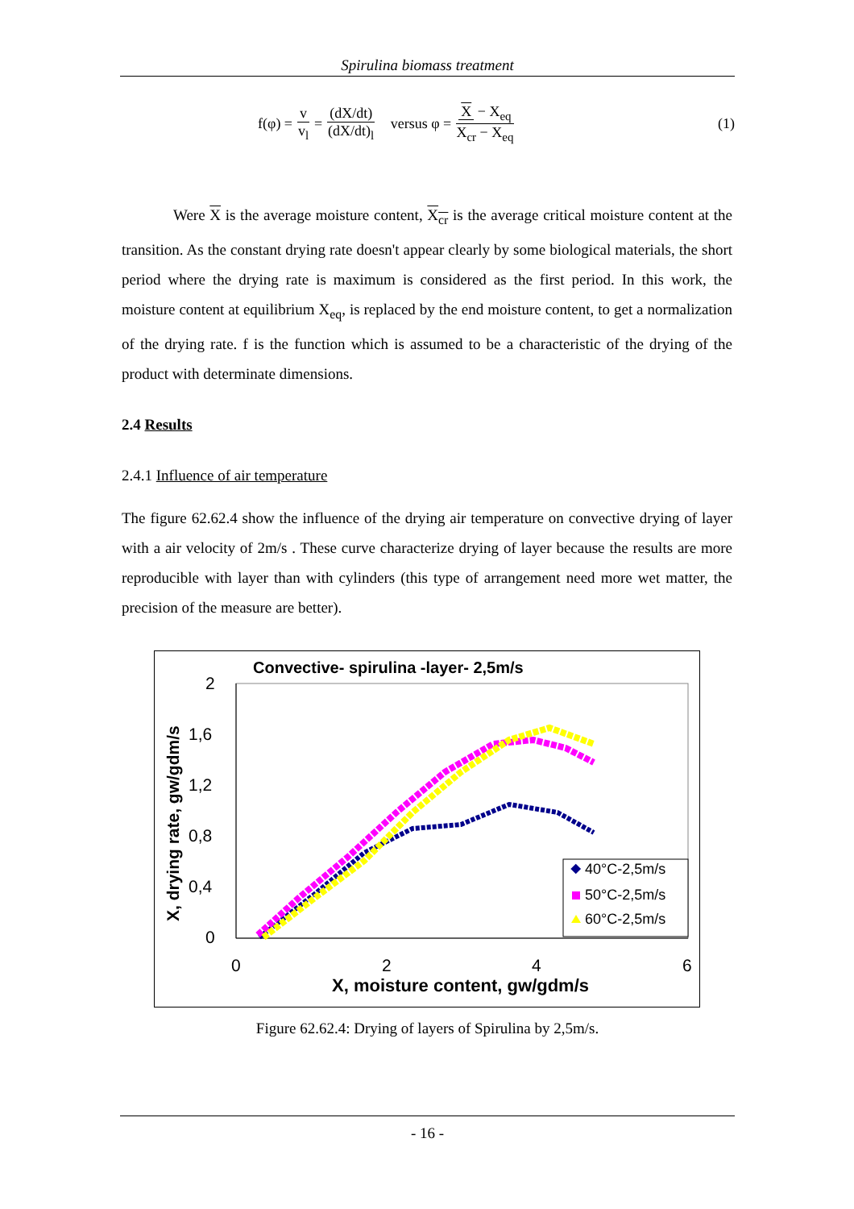Spirulina biomass treatment
f(φ) = v v<sub>l</sub> = (dX/dt) (dX/dt)<sub>l</sub> versus φ = X − X<sub>eq</sub> X<sub>cr</sub> − X<sub>eq</sub> (1)
Were X is the average moisture content, X<sub>cr</sub> is the average critical moisture content at the transition. As the constant drying rate doesn't appear clearly by some biological materials, the short period where the drying rate is maximum is considered as the first period. In this work, the moisture content at equilibrium X<sub>eq</sub>, is replaced by the end moisture content, to get a normalization of the drying rate. f is the function which is assumed to be a characteristic of the drying of the product with determinate dimensions.
2.4 Results
2.4.1 Influence of air temperature
The figure 62.62.4 show the influence of the drying air temperature on convective drying of layer with a air velocity of 2m/s . These curve characterize drying of layer because the results are more reproducible with layer than with cylinders (this type of arrangement need more wet matter, the precision of the measure are better).
Convective- spirulina -layer- 2,5m/s
2
1,6
1,2
0,8
0,4
0
0
2
4
6
X, moisture content, gw/gdm/s
X, drying rate, gw/gdm/s
40°C-2,5m/s
50°C-2,5m/s
60°C-2,5m/s
Figure 62.62.4: Drying of layers of Spirulina by 2,5m/s.
- 16 -